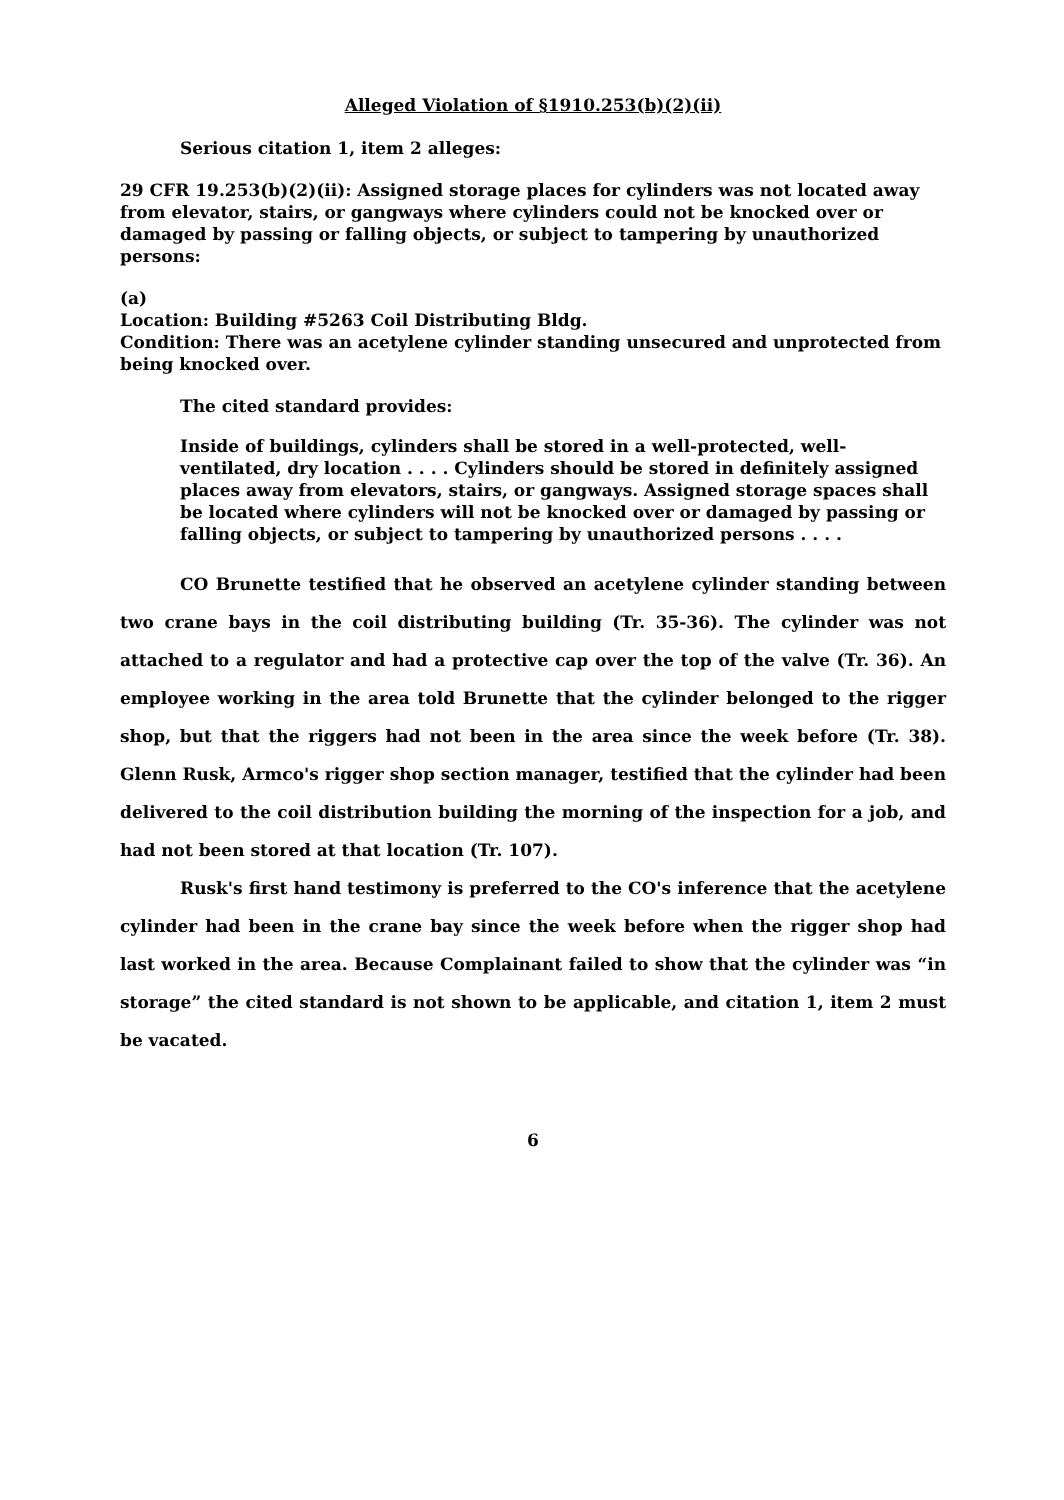Alleged Violation of §1910.253(b)(2)(ii)
Serious citation 1, item 2 alleges:
29 CFR 19.253(b)(2)(ii): Assigned storage places for cylinders was not located away from elevator, stairs, or gangways where cylinders could not be knocked over or damaged by passing or falling objects, or subject to tampering by unauthorized persons:
(a)
Location: Building #5263 Coil Distributing Bldg.
Condition: There was an acetylene cylinder standing unsecured and unprotected from being knocked over.
The cited standard provides:
Inside of buildings, cylinders shall be stored in a well-protected, well-ventilated, dry location . . . . Cylinders should be stored in definitely assigned places away from elevators, stairs, or gangways. Assigned storage spaces shall be located where cylinders will not be knocked over or damaged by passing or falling objects, or subject to tampering by unauthorized persons . . . .
CO Brunette testified that he observed an acetylene cylinder standing between two crane bays in the coil distributing building (Tr. 35-36). The cylinder was not attached to a regulator and had a protective cap over the top of the valve (Tr. 36). An employee working in the area told Brunette that the cylinder belonged to the rigger shop, but that the riggers had not been in the area since the week before (Tr. 38). Glenn Rusk, Armco's rigger shop section manager, testified that the cylinder had been delivered to the coil distribution building the morning of the inspection for a job, and had not been stored at that location (Tr. 107).
Rusk's first hand testimony is preferred to the CO's inference that the acetylene cylinder had been in the crane bay since the week before when the rigger shop had last worked in the area. Because Complainant failed to show that the cylinder was “in storage” the cited standard is not shown to be applicable, and citation 1, item 2 must be vacated.
6